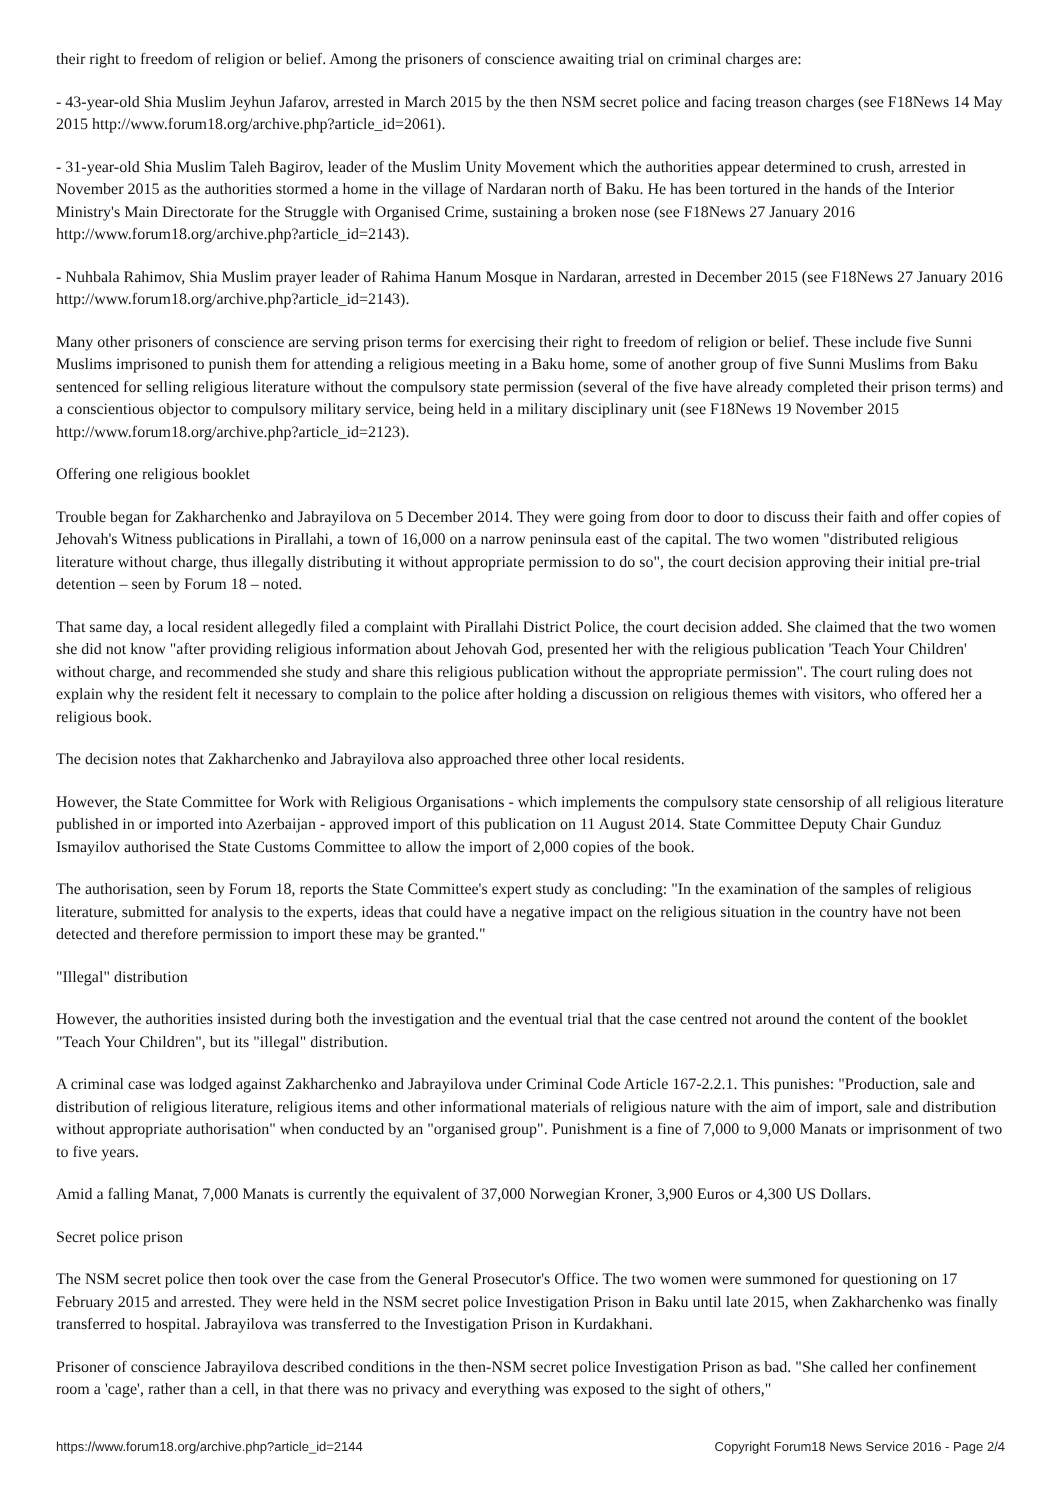their right to freedom of religion or belief. Among the prisoners of conscience awaiting trial on criminal charges are:
- 43-year-old Shia Muslim Jeyhun Jafarov, arrested in March 2015 by the then NSM secret police and facing treason charges (see F18News 14 May 2015 http://www.forum18.org/archive.php?article_id=2061).
- 31-year-old Shia Muslim Taleh Bagirov, leader of the Muslim Unity Movement which the authorities appear determined to crush, arrested in November 2015 as the authorities stormed a home in the village of Nardaran north of Baku. He has been tortured in the hands of the Interior Ministry's Main Directorate for the Struggle with Organised Crime, sustaining a broken nose (see F18News 27 January 2016 http://www.forum18.org/archive.php?article_id=2143).
- Nuhbala Rahimov, Shia Muslim prayer leader of Rahima Hanum Mosque in Nardaran, arrested in December 2015 (see F18News 27 January 2016 http://www.forum18.org/archive.php?article_id=2143).
Many other prisoners of conscience are serving prison terms for exercising their right to freedom of religion or belief. These include five Sunni Muslims imprisoned to punish them for attending a religious meeting in a Baku home, some of another group of five Sunni Muslims from Baku sentenced for selling religious literature without the compulsory state permission (several of the five have already completed their prison terms) and a conscientious objector to compulsory military service, being held in a military disciplinary unit (see F18News 19 November 2015 http://www.forum18.org/archive.php?article_id=2123).
Offering one religious booklet
Trouble began for Zakharchenko and Jabrayilova on 5 December 2014. They were going from door to door to discuss their faith and offer copies of Jehovah's Witness publications in Pirallahi, a town of 16,000 on a narrow peninsula east of the capital. The two women "distributed religious literature without charge, thus illegally distributing it without appropriate permission to do so", the court decision approving their initial pre-trial detention – seen by Forum 18 – noted.
That same day, a local resident allegedly filed a complaint with Pirallahi District Police, the court decision added. She claimed that the two women she did not know "after providing religious information about Jehovah God, presented her with the religious publication 'Teach Your Children' without charge, and recommended she study and share this religious publication without the appropriate permission". The court ruling does not explain why the resident felt it necessary to complain to the police after holding a discussion on religious themes with visitors, who offered her a religious book.
The decision notes that Zakharchenko and Jabrayilova also approached three other local residents.
However, the State Committee for Work with Religious Organisations - which implements the compulsory state censorship of all religious literature published in or imported into Azerbaijan - approved import of this publication on 11 August 2014. State Committee Deputy Chair Gunduz Ismayilov authorised the State Customs Committee to allow the import of 2,000 copies of the book.
The authorisation, seen by Forum 18, reports the State Committee's expert study as concluding: "In the examination of the samples of religious literature, submitted for analysis to the experts, ideas that could have a negative impact on the religious situation in the country have not been detected and therefore permission to import these may be granted."
"Illegal" distribution
However, the authorities insisted during both the investigation and the eventual trial that the case centred not around the content of the booklet "Teach Your Children", but its "illegal" distribution.
A criminal case was lodged against Zakharchenko and Jabrayilova under Criminal Code Article 167-2.2.1. This punishes: "Production, sale and distribution of religious literature, religious items and other informational materials of religious nature with the aim of import, sale and distribution without appropriate authorisation" when conducted by an "organised group". Punishment is a fine of 7,000 to 9,000 Manats or imprisonment of two to five years.
Amid a falling Manat, 7,000 Manats is currently the equivalent of 37,000 Norwegian Kroner, 3,900 Euros or 4,300 US Dollars.
Secret police prison
The NSM secret police then took over the case from the General Prosecutor's Office. The two women were summoned for questioning on 17 February 2015 and arrested. They were held in the NSM secret police Investigation Prison in Baku until late 2015, when Zakharchenko was finally transferred to hospital. Jabrayilova was transferred to the Investigation Prison in Kurdakhani.
Prisoner of conscience Jabrayilova described conditions in the then-NSM secret police Investigation Prison as bad. "She called her confinement room a 'cage', rather than a cell, in that there was no privacy and everything was exposed to the sight of others,"
https://www.forum18.org/archive.php?article_id=2144 Copyright Forum18 News Service 2016 - Page 2/4